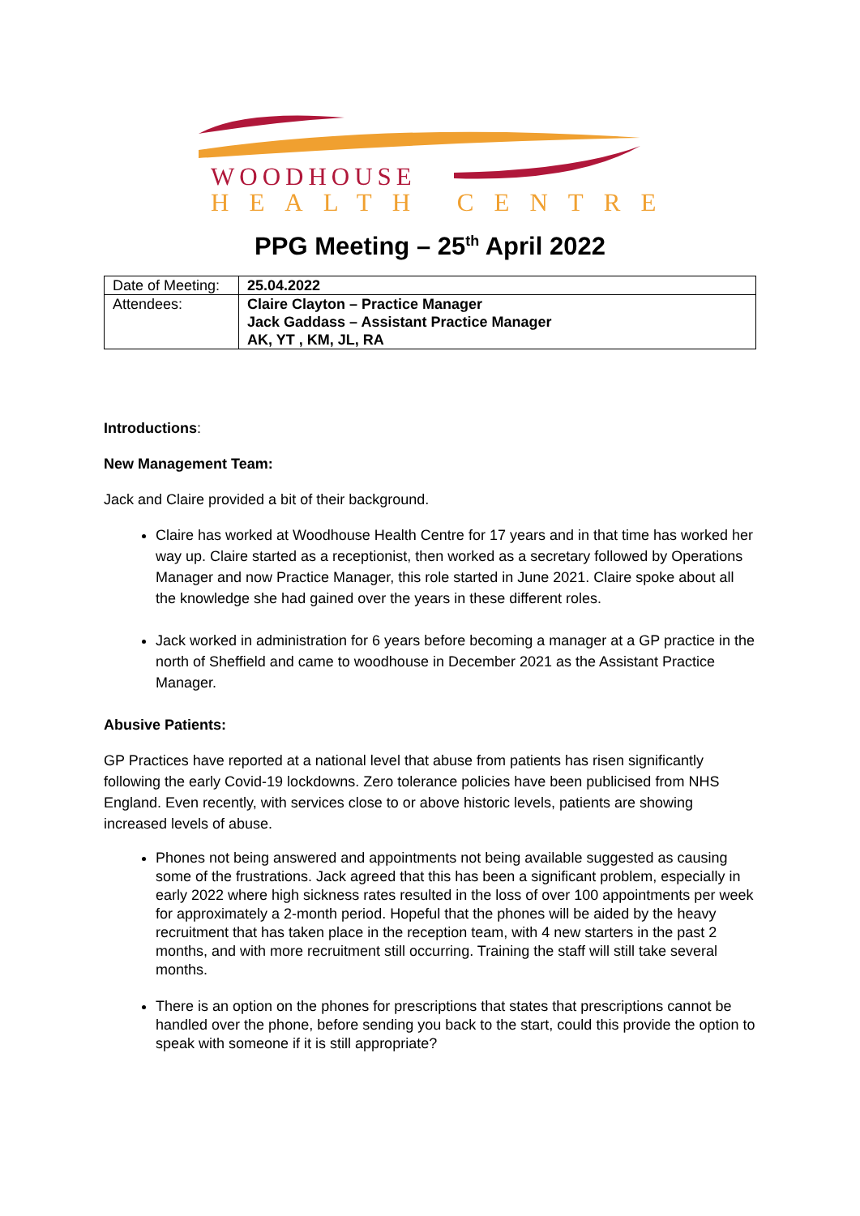WOODHOUSE
HEALTH CENTRE
PPG Meeting – 25<sup>th</sup> April 2022
| Date of Meeting: | 25.04.2022 |
| Attendees: | Claire Clayton – Practice Manager Jack Gaddass – Assistant Practice Manager AK, YT , KM, JL, RA |
Introductions:
New Management Team:
Jack and Claire provided a bit of their background.
Claire has worked at Woodhouse Health Centre for 17 years and in that time has worked her way up. Claire started as a receptionist, then worked as a secretary followed by Operations Manager and now Practice Manager, this role started in June 2021. Claire spoke about all the knowledge she had gained over the years in these different roles.
Jack worked in administration for 6 years before becoming a manager at a GP practice in the north of Sheffield and came to woodhouse in December 2021 as the Assistant Practice Manager.
Abusive Patients:
GP Practices have reported at a national level that abuse from patients has risen significantly following the early Covid-19 lockdowns. Zero tolerance policies have been publicised from NHS England. Even recently, with services close to or above historic levels, patients are showing increased levels of abuse.
Phones not being answered and appointments not being available suggested as causing some of the frustrations. Jack agreed that this has been a significant problem, especially in early 2022 where high sickness rates resulted in the loss of over 100 appointments per week for approximately a 2-month period. Hopeful that the phones will be aided by the heavy recruitment that has taken place in the reception team, with 4 new starters in the past 2 months, and with more recruitment still occurring. Training the staff will still take several months.
There is an option on the phones for prescriptions that states that prescriptions cannot be handled over the phone, before sending you back to the start, could this provide the option to speak with someone if it is still appropriate?